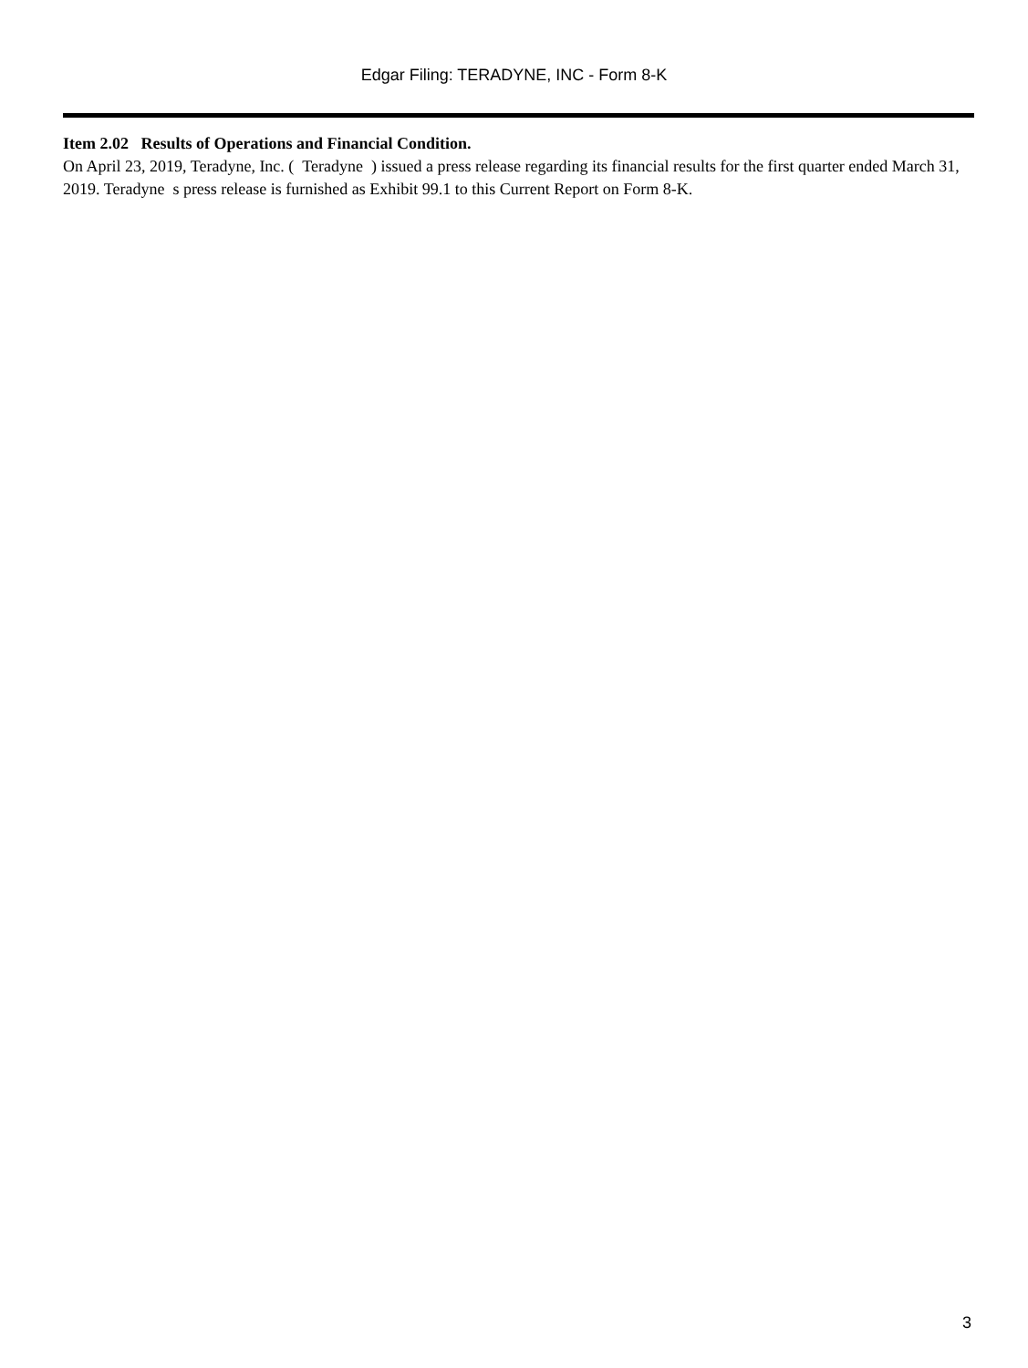Edgar Filing: TERADYNE, INC - Form 8-K
Item 2.02 Results of Operations and Financial Condition.
On April 23, 2019, Teradyne, Inc. ( Teradyne ) issued a press release regarding its financial results for the first quarter ended March 31, 2019. Teradyne s press release is furnished as Exhibit 99.1 to this Current Report on Form 8-K.
3